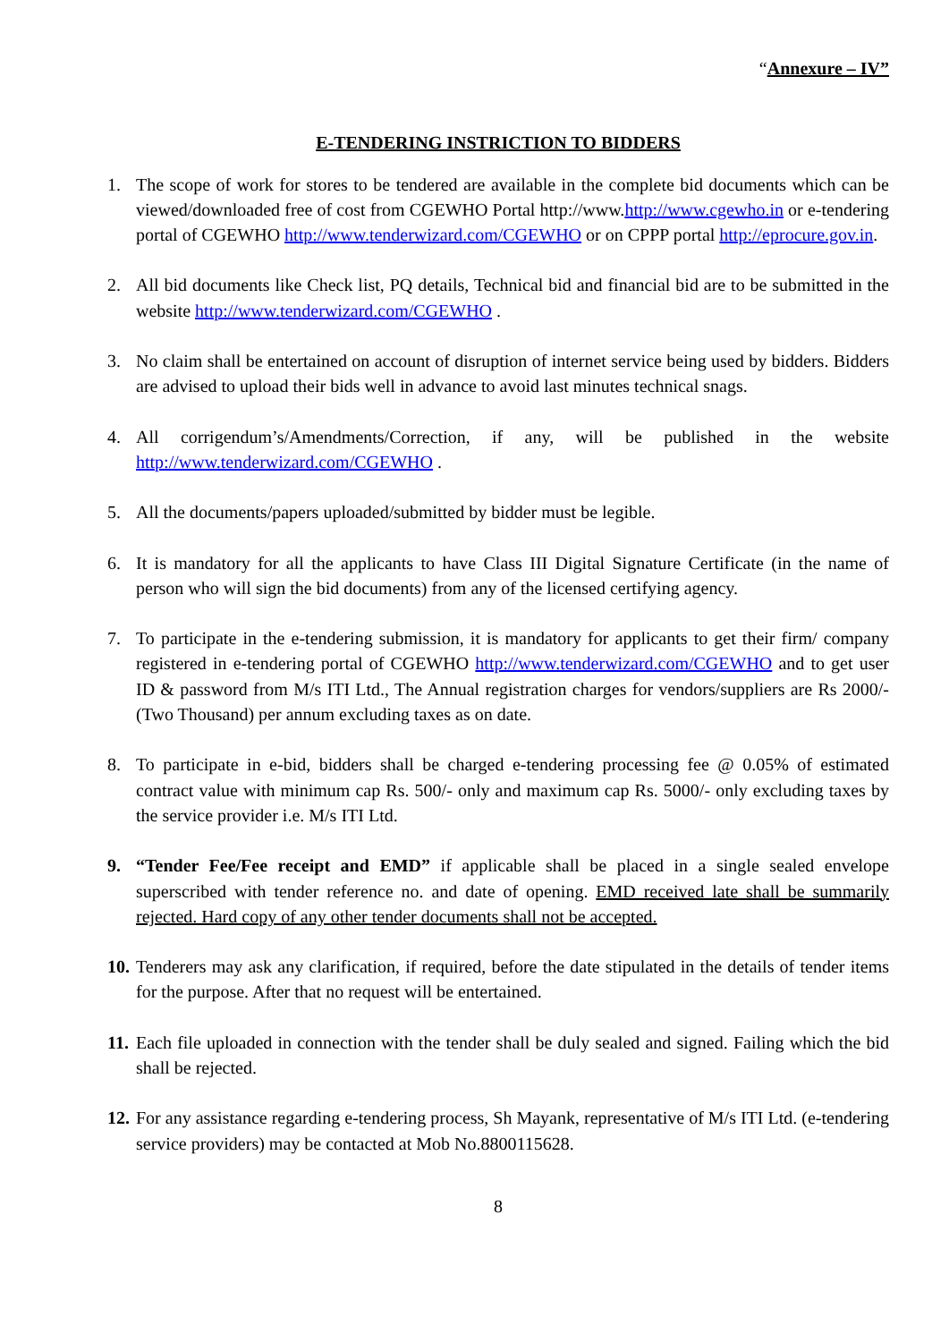“Annexure – IV”
E-TENDERING INSTRICTION TO BIDDERS
1. The scope of work for stores to be tendered are available in the complete bid documents which can be viewed/downloaded free of cost from CGEWHO Portal http://www.http://www.cgewho.in or e-tendering portal of CGEWHO http://www.tenderwizard.com/CGEWHO or on CPPP portal http://eprocure.gov.in.
2. All bid documents like Check list, PQ details, Technical bid and financial bid are to be submitted in the website http://www.tenderwizard.com/CGEWHO .
3. No claim shall be entertained on account of disruption of internet service being used by bidders. Bidders are advised to upload their bids well in advance to avoid last minutes technical snags.
4. All corrigendum’s/Amendments/Correction, if any, will be published in the website http://www.tenderwizard.com/CGEWHO .
5. All the documents/papers uploaded/submitted by bidder must be legible.
6. It is mandatory for all the applicants to have Class III Digital Signature Certificate (in the name of person who will sign the bid documents) from any of the licensed certifying agency.
7. To participate in the e-tendering submission, it is mandatory for applicants to get their firm/ company registered in e-tendering portal of CGEWHO http://www.tenderwizard.com/CGEWHO and to get user ID & password from M/s ITI Ltd., The Annual registration charges for vendors/suppliers are Rs 2000/-(Two Thousand) per annum excluding taxes as on date.
8. To participate in e-bid, bidders shall be charged e-tendering processing fee @ 0.05% of estimated contract value with minimum cap Rs. 500/- only and maximum cap Rs. 5000/- only excluding taxes by the service provider i.e. M/s ITI Ltd.
9. “Tender Fee/Fee receipt and EMD” if applicable shall be placed in a single sealed envelope superscribed with tender reference no. and date of opening. EMD received late shall be summarily rejected. Hard copy of any other tender documents shall not be accepted.
10.
Tenderers may ask any clarification, if required, before the date stipulated in the details of tender items for the purpose. After that no request will be entertained.
11.
Each file uploaded in connection with the tender shall be duly sealed and signed. Failing which the bid shall be rejected.
12.
For any assistance regarding e-tendering process, Sh Mayank, representative of M/s ITI Ltd. (e-tendering service providers) may be contacted at Mob No.8800115628.
8